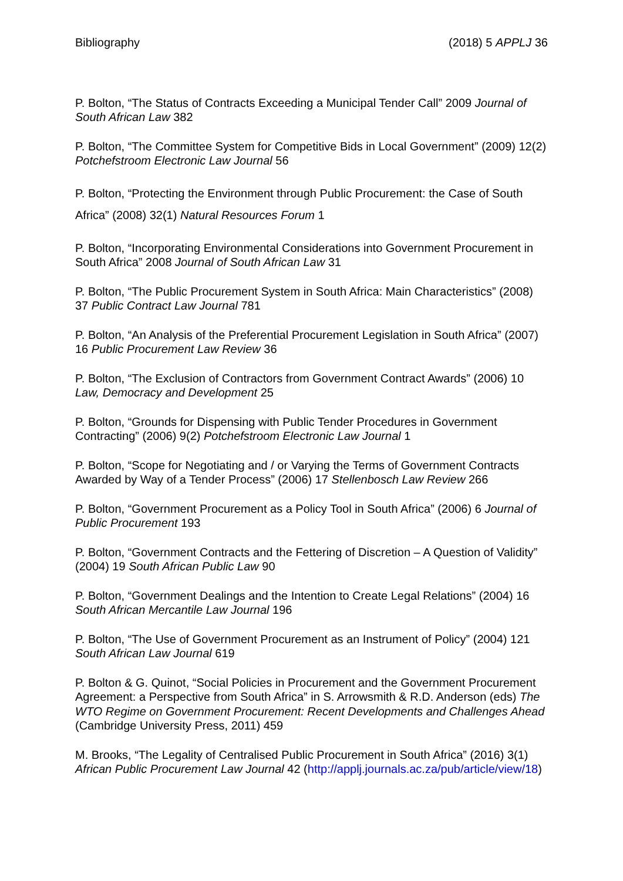Bibliography (2018) 5 APPLJ 36
P. Bolton, “The Status of Contracts Exceeding a Municipal Tender Call” 2009 Journal of South African Law 382
P. Bolton, “The Committee System for Competitive Bids in Local Government” (2009) 12(2) Potchefstroom Electronic Law Journal 56
P. Bolton, “Protecting the Environment through Public Procurement: the Case of South Africa” (2008) 32(1) Natural Resources Forum 1
P. Bolton, “Incorporating Environmental Considerations into Government Procurement in South Africa” 2008 Journal of South African Law 31
P. Bolton, “The Public Procurement System in South Africa: Main Characteristics” (2008) 37 Public Contract Law Journal 781
P. Bolton, “An Analysis of the Preferential Procurement Legislation in South Africa” (2007) 16 Public Procurement Law Review 36
P. Bolton, “The Exclusion of Contractors from Government Contract Awards” (2006) 10 Law, Democracy and Development 25
P. Bolton, “Grounds for Dispensing with Public Tender Procedures in Government Contracting” (2006) 9(2) Potchefstroom Electronic Law Journal 1
P. Bolton, “Scope for Negotiating and / or Varying the Terms of Government Contracts Awarded by Way of a Tender Process” (2006) 17 Stellenbosch Law Review 266
P. Bolton, “Government Procurement as a Policy Tool in South Africa” (2006) 6 Journal of Public Procurement 193
P. Bolton, “Government Contracts and the Fettering of Discretion – A Question of Validity” (2004) 19 South African Public Law 90
P. Bolton, “Government Dealings and the Intention to Create Legal Relations” (2004) 16 South African Mercantile Law Journal 196
P. Bolton, “The Use of Government Procurement as an Instrument of Policy” (2004) 121 South African Law Journal 619
P. Bolton & G. Quinot, “Social Policies in Procurement and the Government Procurement Agreement: a Perspective from South Africa” in S. Arrowsmith & R.D. Anderson (eds) The WTO Regime on Government Procurement: Recent Developments and Challenges Ahead (Cambridge University Press, 2011) 459
M. Brooks, “The Legality of Centralised Public Procurement in South Africa” (2016) 3(1) African Public Procurement Law Journal 42 (http://applj.journals.ac.za/pub/article/view/18)